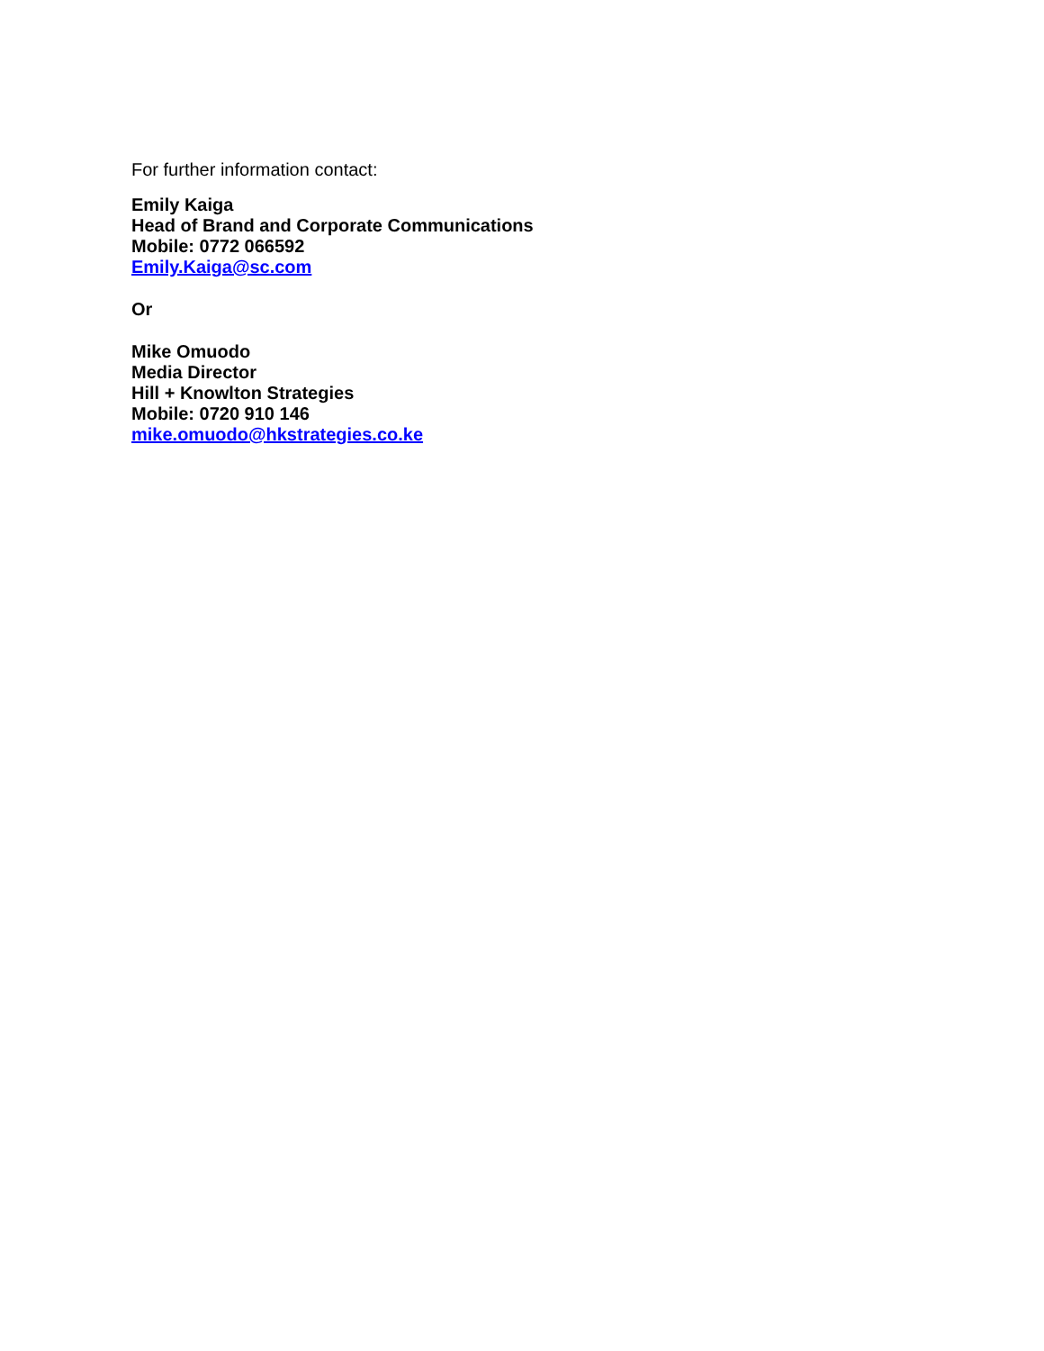For further information contact:
Emily Kaiga
Head of Brand and Corporate Communications
Mobile: 0772 066592
Emily.Kaiga@sc.com
Or
Mike Omuodo
Media Director
Hill + Knowlton Strategies
Mobile: 0720 910 146
mike.omuodo@hkstrategies.co.ke